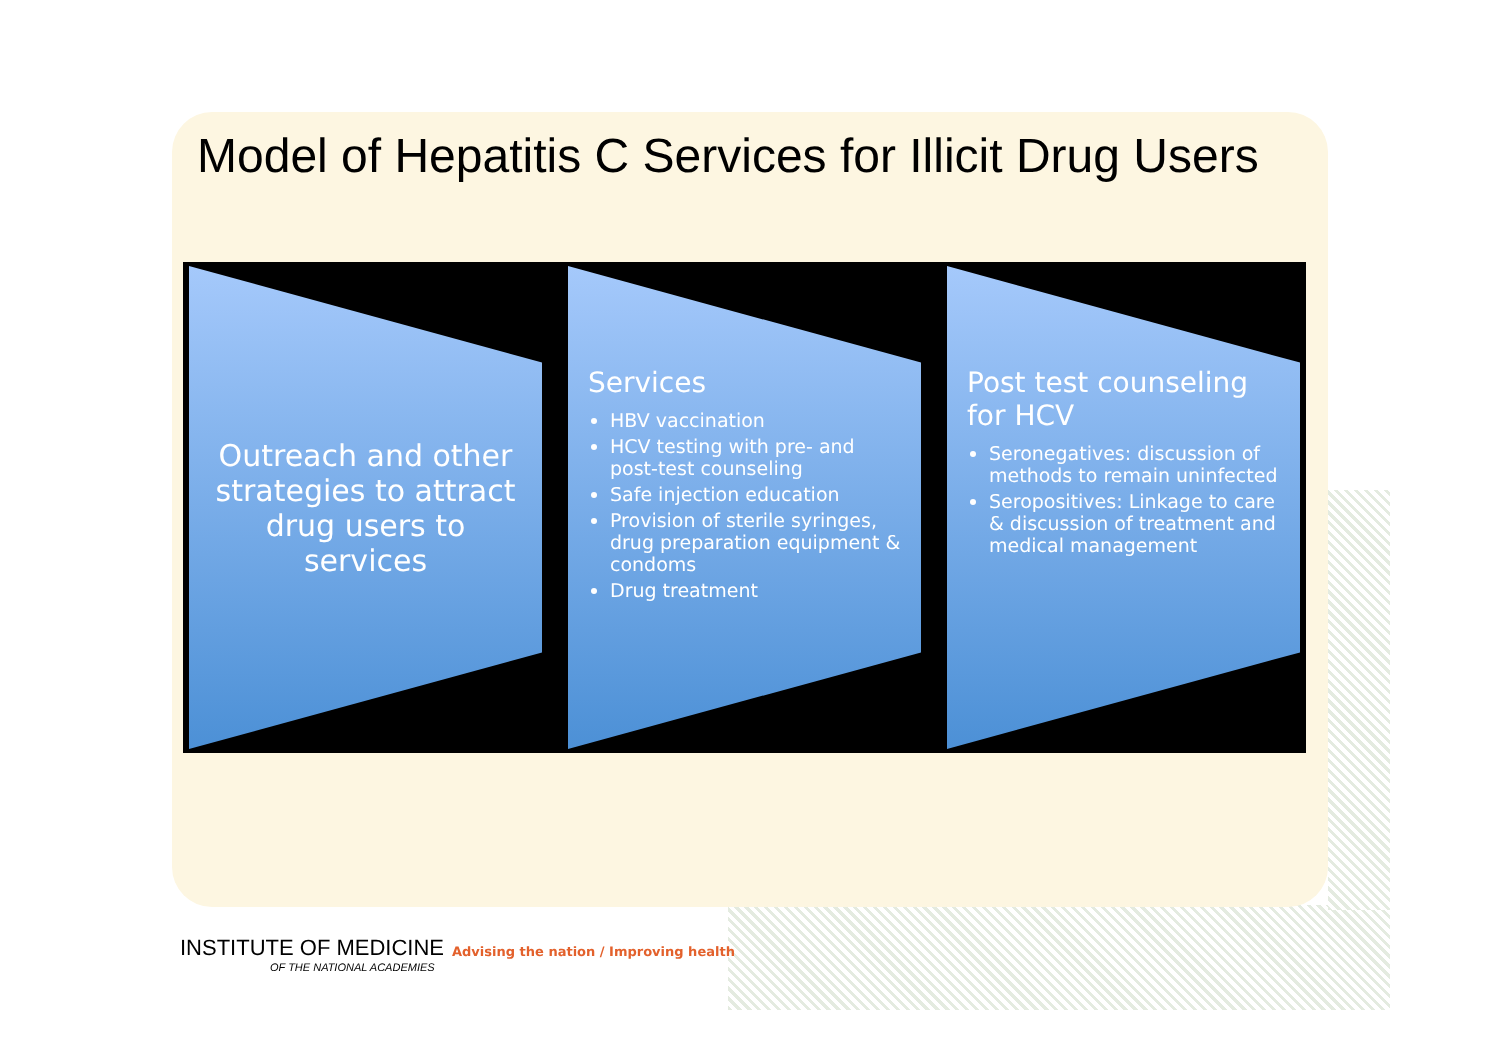Model of Hepatitis C Services for Illicit Drug Users
Outreach and other strategies to attract drug users to services
Services
HBV vaccination
HCV testing with pre- and post-test counseling
Safe injection education
Provision of sterile syringes, drug preparation equipment & condoms
Drug treatment
Post test counseling for HCV
Seronegatives: discussion of methods to remain uninfected
Seropositives: Linkage to care & discussion of treatment and medical management
INSTITUTE OF MEDICINE
OF THE NATIONAL ACADEMIES
Advising the nation / Improving health